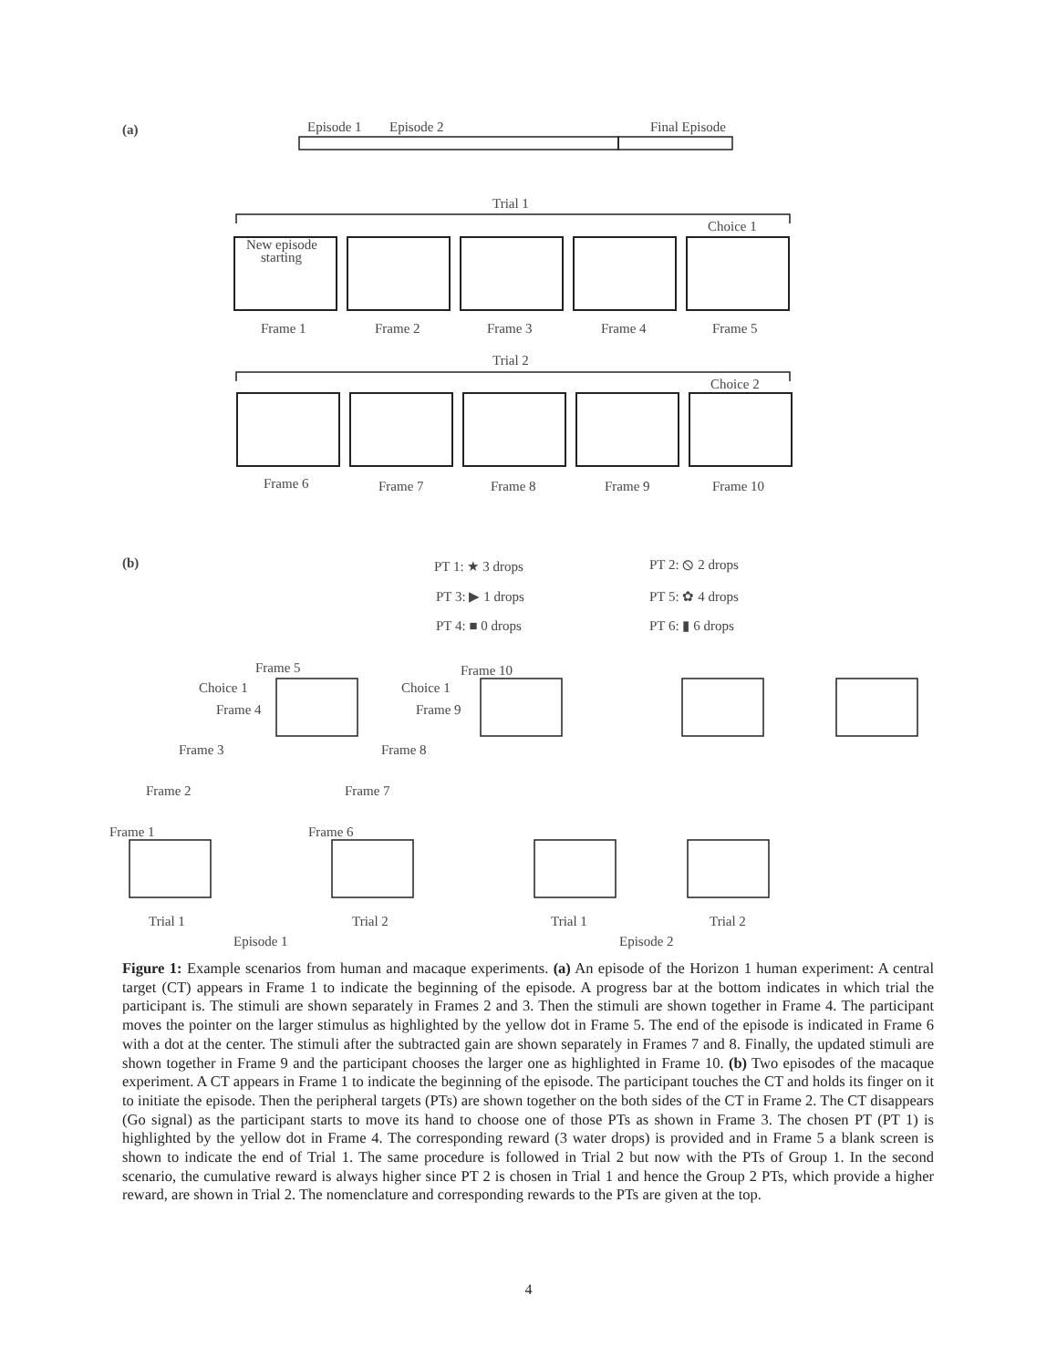(a)
Episode 1
Episode 2
Final Episode
Trial 1
Choice 1
New episode
starting
Frame 1
Frame 2
Frame 3
Frame 4
Frame 5
Trial 2
Choice 2
Frame 6
Frame 7
Frame 8
Frame 9
Frame 10
(b)
PT 1: ★ 3 drops
PT 2: ⦸ 2 drops
PT 3: ▶ 1 drops
PT 5: ✿ 4 drops
PT 4: ■ 0 drops
PT 6: ▮ 6 drops
Frame 5
Frame 10
Choice 1
Choice 1
Frame 4
Frame 9
Frame 3
Frame 8
Frame 2
Frame 7
Frame 1
Frame 6
Trial 1
Trial 2
Trial 1
Trial 2
Episode 1
Episode 2
Figure 1: Example scenarios from human and macaque experiments. (a) An episode of the Horizon 1 human experiment: A central target (CT) appears in Frame 1 to indicate the beginning of the episode. A progress bar at the bottom indicates in which trial the participant is. The stimuli are shown separately in Frames 2 and 3. Then the stimuli are shown together in Frame 4. The participant moves the pointer on the larger stimulus as highlighted by the yellow dot in Frame 5. The end of the episode is indicated in Frame 6 with a dot at the center. The stimuli after the subtracted gain are shown separately in Frames 7 and 8. Finally, the updated stimuli are shown together in Frame 9 and the participant chooses the larger one as highlighted in Frame 10. (b) Two episodes of the macaque experiment. A CT appears in Frame 1 to indicate the beginning of the episode. The participant touches the CT and holds its finger on it to initiate the episode. Then the peripheral targets (PTs) are shown together on the both sides of the CT in Frame 2. The CT disappears (Go signal) as the participant starts to move its hand to choose one of those PTs as shown in Frame 3. The chosen PT (PT 1) is highlighted by the yellow dot in Frame 4. The corresponding reward (3 water drops) is provided and in Frame 5 a blank screen is shown to indicate the end of Trial 1. The same procedure is followed in Trial 2 but now with the PTs of Group 1. In the second scenario, the cumulative reward is always higher since PT 2 is chosen in Trial 1 and hence the Group 2 PTs, which provide a higher reward, are shown in Trial 2. The nomenclature and corresponding rewards to the PTs are given at the top.
4